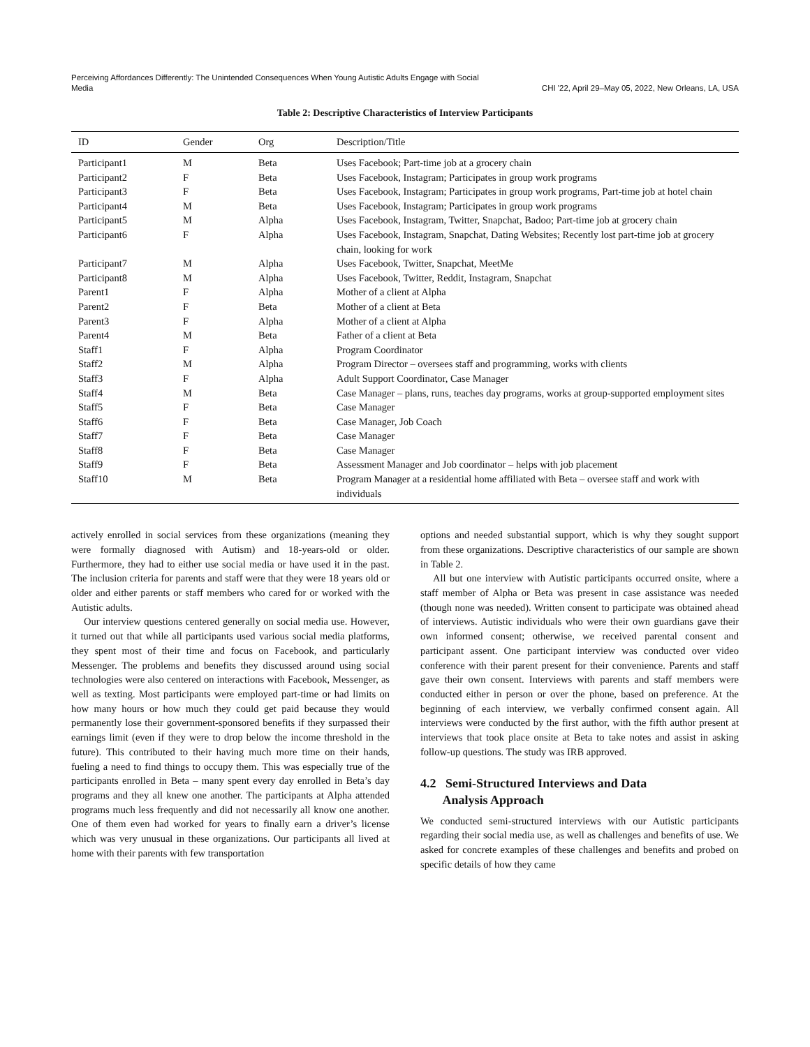Perceiving Affordances Differently: The Unintended Consequences When Young Autistic Adults Engage with Social
Media
CHI '22, April 29–May 05, 2022, New Orleans, LA, USA
Table 2: Descriptive Characteristics of Interview Participants
| ID | Gender | Org | Description/Title |
| --- | --- | --- | --- |
| Participant1 | M | Beta | Uses Facebook; Part-time job at a grocery chain |
| Participant2 | F | Beta | Uses Facebook, Instagram; Participates in group work programs |
| Participant3 | F | Beta | Uses Facebook, Instagram; Participates in group work programs, Part-time job at hotel chain |
| Participant4 | M | Beta | Uses Facebook, Instagram; Participates in group work programs |
| Participant5 | M | Alpha | Uses Facebook, Instagram, Twitter, Snapchat, Badoo; Part-time job at grocery chain |
| Participant6 | F | Alpha | Uses Facebook, Instagram, Snapchat, Dating Websites; Recently lost part-time job at grocery chain, looking for work |
| Participant7 | M | Alpha | Uses Facebook, Twitter, Snapchat, MeetMe |
| Participant8 | M | Alpha | Uses Facebook, Twitter, Reddit, Instagram, Snapchat |
| Parent1 | F | Alpha | Mother of a client at Alpha |
| Parent2 | F | Beta | Mother of a client at Beta |
| Parent3 | F | Alpha | Mother of a client at Alpha |
| Parent4 | M | Beta | Father of a client at Beta |
| Staff1 | F | Alpha | Program Coordinator |
| Staff2 | M | Alpha | Program Director – oversees staff and programming, works with clients |
| Staff3 | F | Alpha | Adult Support Coordinator, Case Manager |
| Staff4 | M | Beta | Case Manager – plans, runs, teaches day programs, works at group-supported employment sites |
| Staff5 | F | Beta | Case Manager |
| Staff6 | F | Beta | Case Manager, Job Coach |
| Staff7 | F | Beta | Case Manager |
| Staff8 | F | Beta | Case Manager |
| Staff9 | F | Beta | Assessment Manager and Job coordinator – helps with job placement |
| Staff10 | M | Beta | Program Manager at a residential home affiliated with Beta – oversee staff and work with individuals |
actively enrolled in social services from these organizations (meaning they were formally diagnosed with Autism) and 18-years-old or older. Furthermore, they had to either use social media or have used it in the past. The inclusion criteria for parents and staff were that they were 18 years old or older and either parents or staff members who cared for or worked with the Autistic adults.
Our interview questions centered generally on social media use. However, it turned out that while all participants used various social media platforms, they spent most of their time and focus on Facebook, and particularly Messenger. The problems and benefits they discussed around using social technologies were also centered on interactions with Facebook, Messenger, as well as texting. Most participants were employed part-time or had limits on how many hours or how much they could get paid because they would permanently lose their government-sponsored benefits if they surpassed their earnings limit (even if they were to drop below the income threshold in the future). This contributed to their having much more time on their hands, fueling a need to find things to occupy them. This was especially true of the participants enrolled in Beta – many spent every day enrolled in Beta’s day programs and they all knew one another. The participants at Alpha attended programs much less frequently and did not necessarily all know one another. One of them even had worked for years to finally earn a driver’s license which was very unusual in these organizations. Our participants all lived at home with their parents with few transportation
options and needed substantial support, which is why they sought support from these organizations. Descriptive characteristics of our sample are shown in Table 2.
All but one interview with Autistic participants occurred onsite, where a staff member of Alpha or Beta was present in case assistance was needed (though none was needed). Written consent to participate was obtained ahead of interviews. Autistic individuals who were their own guardians gave their own informed consent; otherwise, we received parental consent and participant assent. One participant interview was conducted over video conference with their parent present for their convenience. Parents and staff gave their own consent. Interviews with parents and staff members were conducted either in person or over the phone, based on preference. At the beginning of each interview, we verbally confirmed consent again. All interviews were conducted by the first author, with the fifth author present at interviews that took place onsite at Beta to take notes and assist in asking follow-up questions. The study was IRB approved.
4.2 Semi-Structured Interviews and Data
Analysis Approach
We conducted semi-structured interviews with our Autistic participants regarding their social media use, as well as challenges and benefits of use. We asked for concrete examples of these challenges and benefits and probed on specific details of how they came